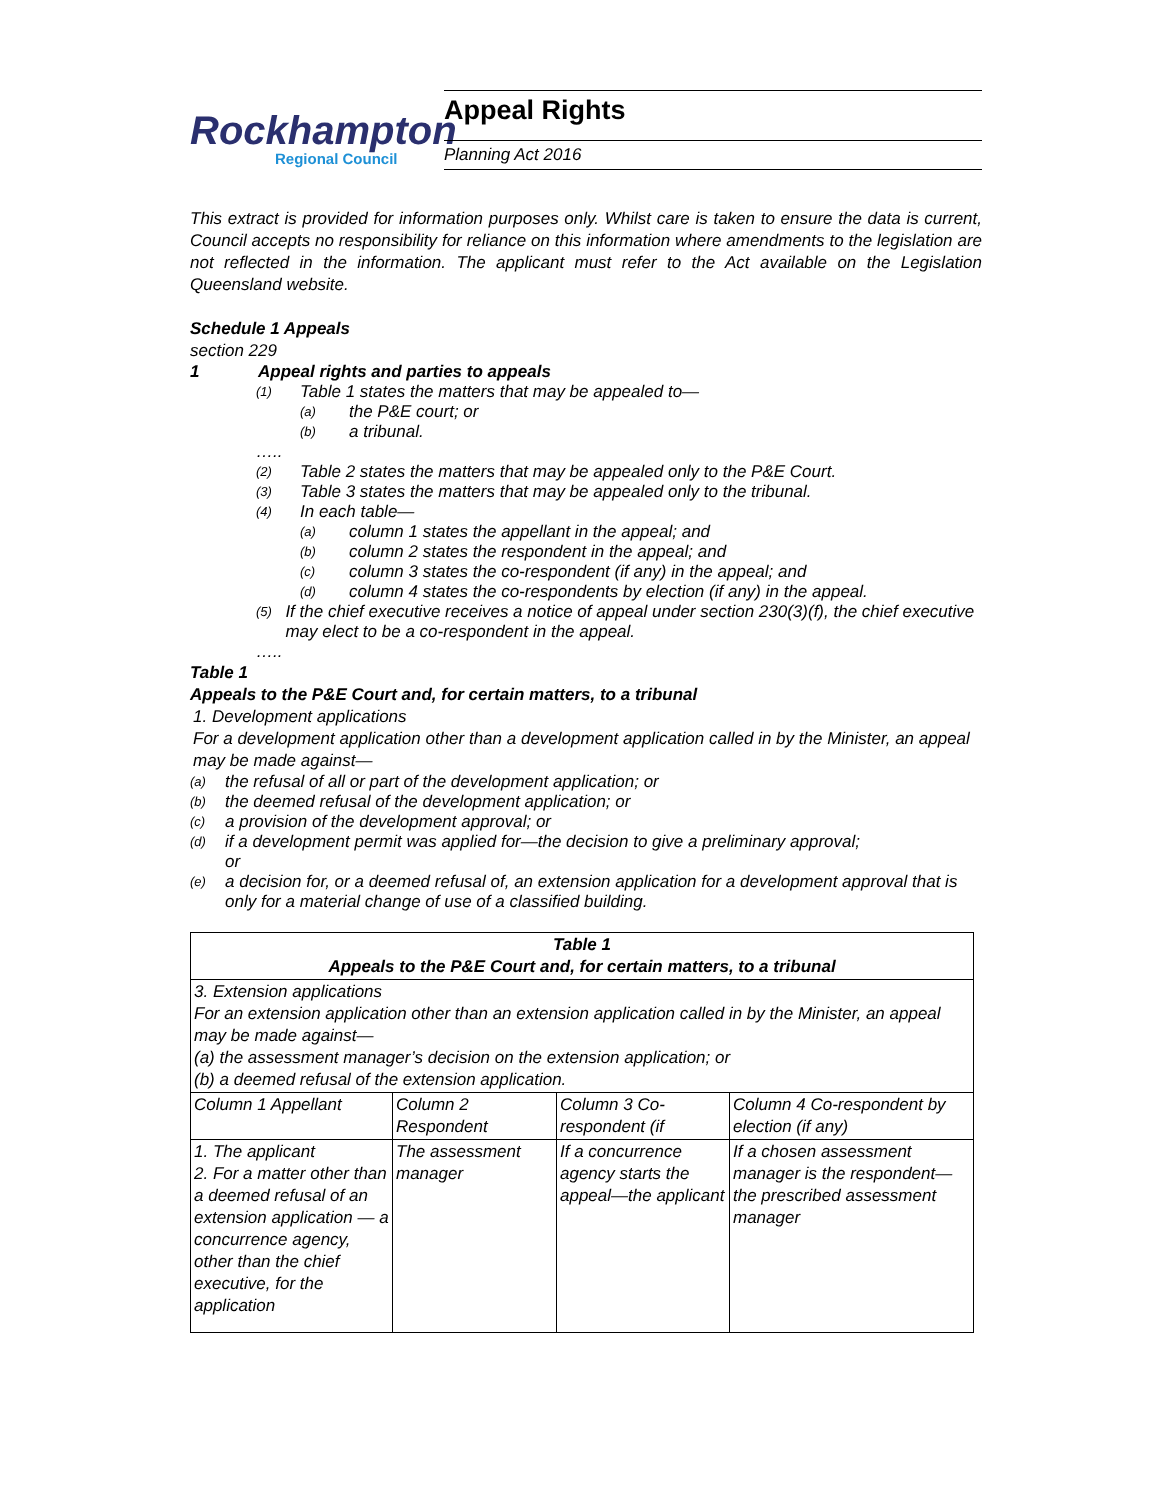Rockhampton
Regional Council
Appeal Rights
Planning Act 2016
This extract is provided for information purposes only. Whilst care is taken to ensure the data is current, Council accepts no responsibility for reliance on this information where amendments to the legislation are not reflected in the information. The applicant must refer to the Act available on the Legislation Queensland website.
Schedule 1 Appeals
section 229
1 Appeal rights and parties to appeals
(1) Table 1 states the matters that may be appealed to—
(a) the P&E court; or
(b) a tribunal.
…..
(2) Table 2 states the matters that may be appealed only to the P&E Court.
(3) Table 3 states the matters that may be appealed only to the tribunal.
(4) In each table—
(a) column 1 states the appellant in the appeal; and
(b) column 2 states the respondent in the appeal; and
(c) column 3 states the co-respondent (if any) in the appeal; and
(d) column 4 states the co-respondents by election (if any) in the appeal.
(5) If the chief executive receives a notice of appeal under section 230(3)(f), the chief executive may elect to be a co-respondent in the appeal.
…..
Table 1
Appeals to the P&E Court and, for certain matters, to a tribunal
1. Development applications
For a development application other than a development application called in by the Minister, an appeal may be made against—
(a) the refusal of all or part of the development application; or
(b) the deemed refusal of the development application; or
(c) a provision of the development approval; or
(d) if a development permit was applied for—the decision to give a preliminary approval;
or
(e) a decision for, or a deemed refusal of, an extension application for a development approval that is only for a material change of use of a classified building.
| Table 1 Appeals to the P&E Court and, for certain matters, to a tribunal | | | |
| 3. Extension applications For an extension application other than an extension application called in by the Minister, an appeal may be made against— (a) the assessment manager’s decision on the extension application; or (b) a deemed refusal of the extension application. | | | |
| Column 1 Appellant | Column 2 Respondent | Column 3 Co-respondent (if | Column 4 Co-respondent by election (if any) |
| 1. The applicant 2. For a matter other than a deemed refusal of an extension application — a concurrence agency, other than the chief executive, for the application | The assessment manager | If a concurrence agency starts the appeal—the applicant | If a chosen assessment manager is the respondent—the prescribed assessment manager |